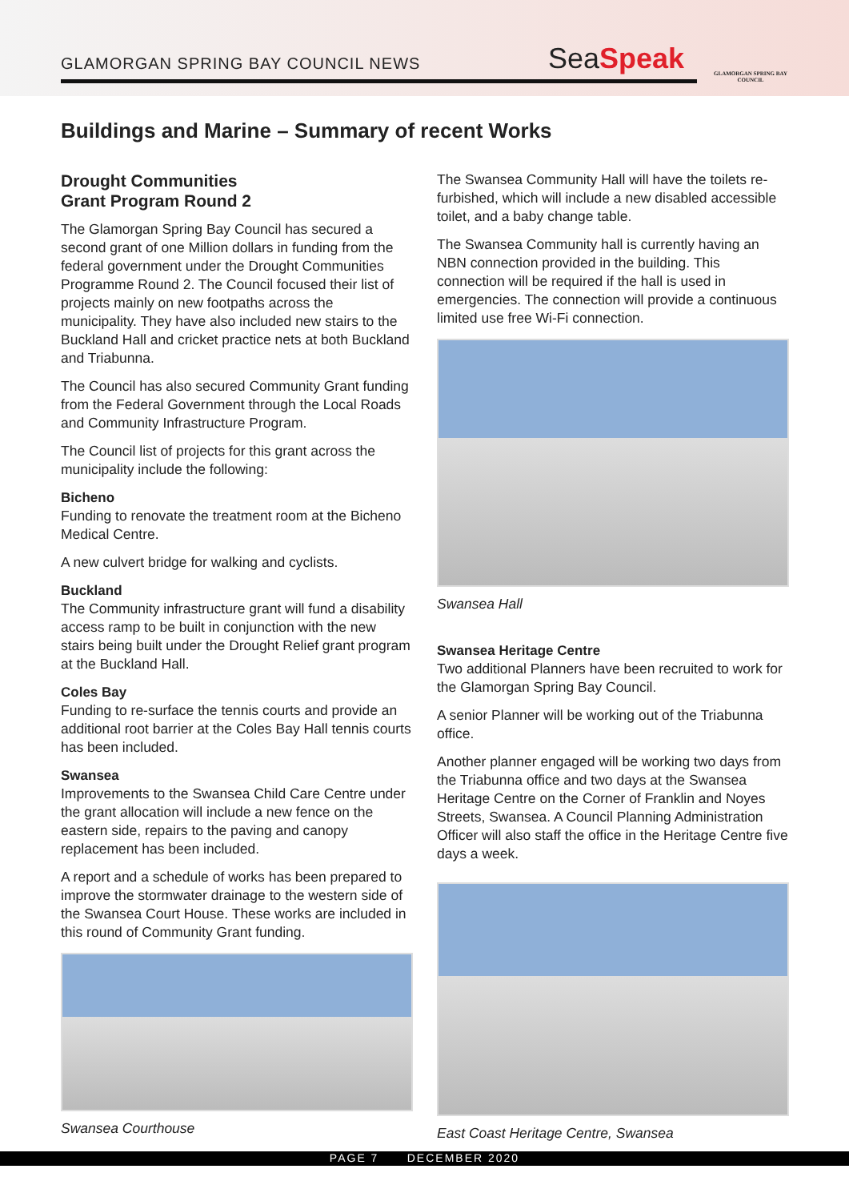GLAMORGAN SPRING BAY COUNCIL NEWS
SeaSpeak
GLAMORGAN SPRING BAY COUNCIL
Buildings and Marine – Summary of recent Works
Drought Communities
Grant Program Round 2
The Glamorgan Spring Bay Council has secured a second grant of one Million dollars in funding from the federal government under the Drought Communities Programme Round 2. The Council focused their list of projects mainly on new footpaths across the municipality. They have also included new stairs to the Buckland Hall and cricket practice nets at both Buckland and Triabunna.
The Council has also secured Community Grant funding from the Federal Government through the Local Roads and Community Infrastructure Program.
The Council list of projects for this grant across the municipality include the following:
Bicheno
Funding to renovate the treatment room at the Bicheno Medical Centre.
A new culvert bridge for walking and cyclists.
Buckland
The Community infrastructure grant will fund a disability access ramp to be built in conjunction with the new stairs being built under the Drought Relief grant program at the Buckland Hall.
Coles Bay
Funding to re-surface the tennis courts and provide an additional root barrier at the Coles Bay Hall tennis courts has been included.
Swansea
Improvements to the Swansea Child Care Centre under the grant allocation will include a new fence on the eastern side, repairs to the paving and canopy replacement has been included.
A report and a schedule of works has been prepared to improve the stormwater drainage to the western side of the Swansea Court House. These works are included in this round of Community Grant funding.
Swansea Courthouse
The Swansea Community Hall will have the toilets re-furbished, which will include a new disabled accessible toilet, and a baby change table.
The Swansea Community hall is currently having an NBN connection provided in the building. This connection will be required if the hall is used in emergencies. The connection will provide a continuous limited use free Wi-Fi connection.
Swansea Hall
Swansea Heritage Centre
Two additional Planners have been recruited to work for the Glamorgan Spring Bay Council.
A senior Planner will be working out of the Triabunna office.
Another planner engaged will be working two days from the Triabunna office and two days at the Swansea Heritage Centre on the Corner of Franklin and Noyes Streets, Swansea. A Council Planning Administration Officer will also staff the office in the Heritage Centre five days a week.
East Coast Heritage Centre, Swansea
PAGE 7 DECEMBER 2020